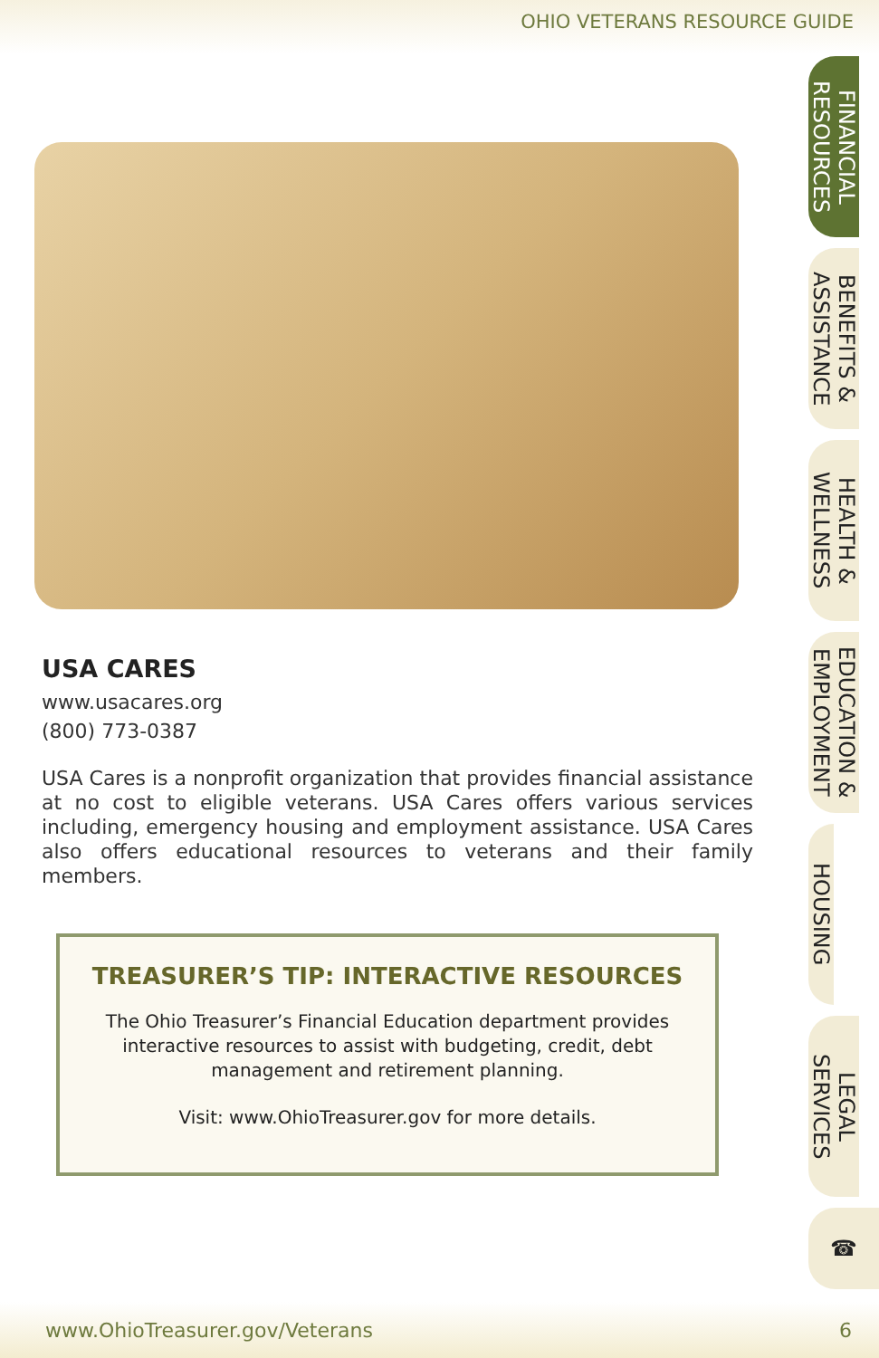OHIO VETERANS RESOURCE GUIDE
USA CARES
www.usacares.org
(800) 773-0387
USA Cares is a nonprofit organization that provides financial assistance at no cost to eligible veterans. USA Cares offers various services including, emergency housing and employment assistance. USA Cares also offers educational resources to veterans and their family members.
TREASURER’S TIP: INTERACTIVE RESOURCES
The Ohio Treasurer’s Financial Education department provides interactive resources to assist with budgeting, credit, debt management and retirement planning.
Visit: www.OhioTreasurer.gov for more details.
FINANCIAL
RESOURCES
BENEFITS &
ASSISTANCE
HEALTH &
WELLNESS
EDUCATION &
EMPLOYMENT
HOUSING
LEGAL
SERVICES
☎
www.OhioTreasurer.gov/Veterans 6